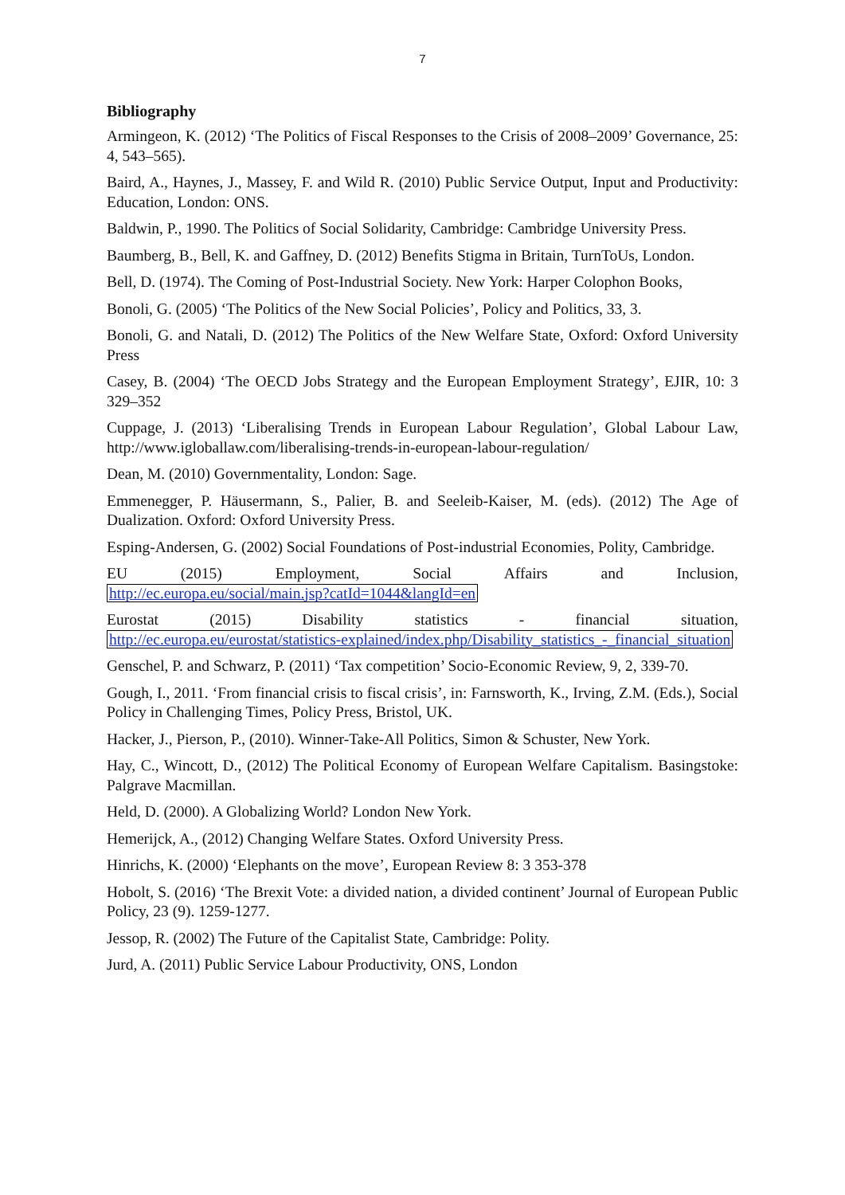7
Bibliography
Armingeon, K. (2012) ‘The Politics of Fiscal Responses to the Crisis of 2008–2009’ Governance, 25: 4, 543–565).
Baird, A., Haynes, J., Massey, F. and Wild R. (2010) Public Service Output, Input and Productivity: Education, London: ONS.
Baldwin, P., 1990. The Politics of Social Solidarity, Cambridge: Cambridge University Press.
Baumberg, B., Bell, K. and Gaffney, D. (2012) Benefits Stigma in Britain, TurnToUs, London.
Bell, D. (1974). The Coming of Post-Industrial Society. New York: Harper Colophon Books,
Bonoli, G. (2005) ‘The Politics of the New Social Policies’, Policy and Politics, 33, 3.
Bonoli, G. and Natali, D. (2012) The Politics of the New Welfare State, Oxford: Oxford University Press
Casey, B. (2004) ‘The OECD Jobs Strategy and the European Employment Strategy’, EJIR, 10: 3 329–352
Cuppage, J. (2013) ‘Liberalising Trends in European Labour Regulation’, Global Labour Law, http://www.igloballaw.com/liberalising-trends-in-european-labour-regulation/
Dean, M. (2010) Governmentality, London: Sage.
Emmenegger, P. Häusermann, S., Palier, B. and Seeleib-Kaiser, M. (eds). (2012) The Age of Dualization. Oxford: Oxford University Press.
Esping-Andersen, G. (2002) Social Foundations of Post-industrial Economies, Polity, Cambridge.
EU (2015) Employment, Social Affairs and Inclusion,
http://ec.europa.eu/social/main.jsp?catId=1044&langId=en
Eurostat (2015) Disability statistics - financial situation,
http://ec.europa.eu/eurostat/statistics-explained/index.php/Disability_statistics_-_financial_situation
Genschel, P. and Schwarz, P. (2011) ‘Tax competition’ Socio-Economic Review, 9, 2, 339-70.
Gough, I., 2011. ‘From financial crisis to fiscal crisis’, in: Farnsworth, K., Irving, Z.M. (Eds.), Social Policy in Challenging Times, Policy Press, Bristol, UK.
Hacker, J., Pierson, P., (2010). Winner-Take-All Politics, Simon & Schuster, New York.
Hay, C., Wincott, D., (2012) The Political Economy of European Welfare Capitalism. Basingstoke: Palgrave Macmillan.
Held, D. (2000). A Globalizing World? London New York.
Hemerijck, A., (2012) Changing Welfare States. Oxford University Press.
Hinrichs, K. (2000) ‘Elephants on the move’, European Review 8: 3 353-378
Hobolt, S. (2016) ‘The Brexit Vote: a divided nation, a divided continent’ Journal of European Public Policy, 23 (9). 1259-1277.
Jessop, R. (2002) The Future of the Capitalist State, Cambridge: Polity.
Jurd, A. (2011) Public Service Labour Productivity, ONS, London